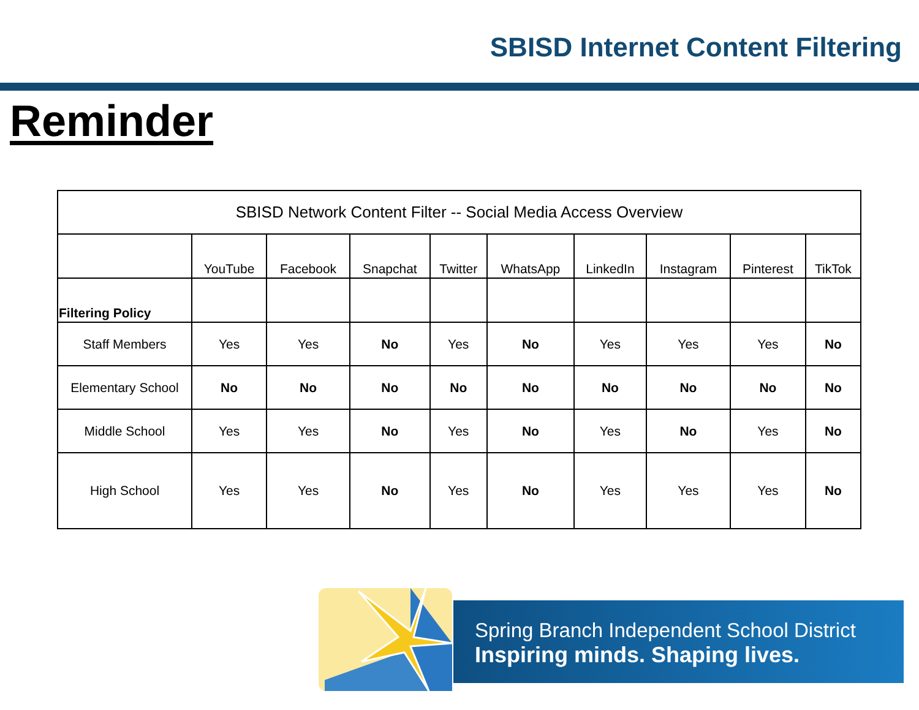SBISD Internet Content Filtering
Reminder
| SBISD Network Content Filter -- Social Media Access Overview | | | | | | | | | |
| --- | --- | --- | --- | --- | --- | --- | --- | --- | --- |
| | YouTube | Facebook | Snapchat | Twitter | WhatsApp | LinkedIn | Instagram | Pinterest | TikTok |
| Filtering Policy | | | | | | | | | |
| Staff Members | Yes | Yes | No | Yes | No | Yes | Yes | Yes | No |
| Elementary School | No | No | No | No | No | No | No | No | No |
| Middle School | Yes | Yes | No | Yes | No | Yes | No | Yes | No |
| High School | Yes | Yes | No | Yes | No | Yes | Yes | Yes | No |
Spring Branch Independent School District
Inspiring minds. Shaping lives.